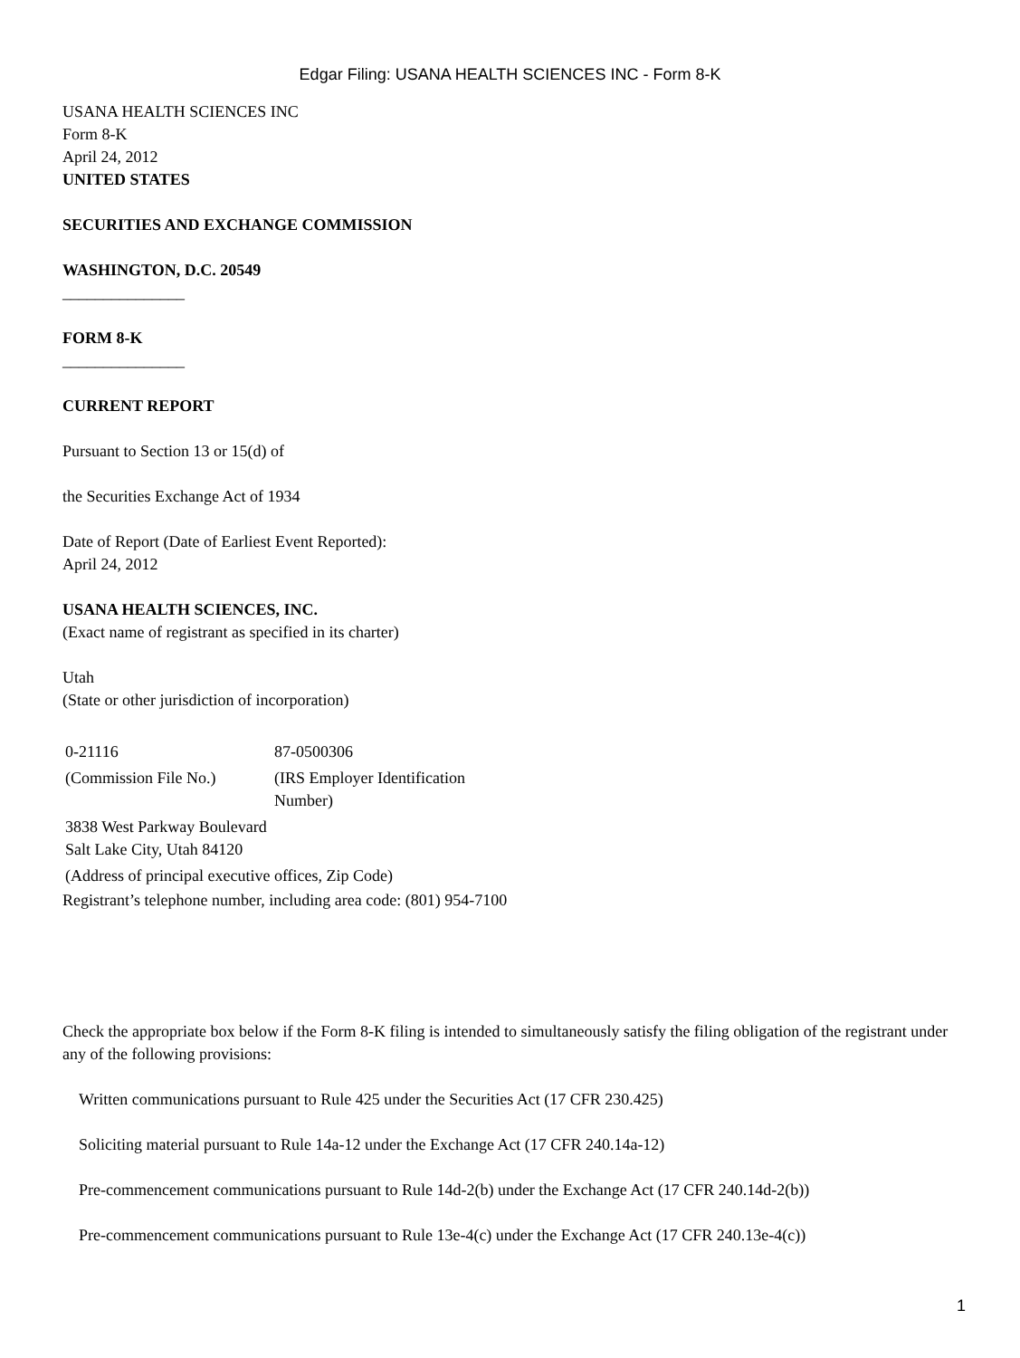Edgar Filing: USANA HEALTH SCIENCES INC - Form 8-K
USANA HEALTH SCIENCES INC
Form 8-K
April 24, 2012
UNITED STATES
SECURITIES AND EXCHANGE COMMISSION
WASHINGTON, D.C. 20549
_______________
FORM 8-K
_______________
CURRENT REPORT
Pursuant to Section 13 or 15(d) of
the Securities Exchange Act of 1934
Date of Report (Date of Earliest Event Reported):
April 24, 2012
USANA HEALTH SCIENCES, INC.
(Exact name of registrant as specified in its charter)
Utah
(State or other jurisdiction of incorporation)
| 0-21116 | 87-0500306 |
| (Commission File No.) | (IRS Employer Identification Number) |
| 3838 West Parkway Boulevard Salt Lake City, Utah 84120 | |
| (Address of principal executive offices, Zip Code) | |
Registrant’s telephone number, including area code: (801) 954-7100
Check the appropriate box below if the Form 8-K filing is intended to simultaneously satisfy the filing obligation of the registrant under any of the following provisions:
Written communications pursuant to Rule 425 under the Securities Act (17 CFR 230.425)
Soliciting material pursuant to Rule 14a-12 under the Exchange Act (17 CFR 240.14a-12)
Pre-commencement communications pursuant to Rule 14d-2(b) under the Exchange Act (17 CFR 240.14d-2(b))
Pre-commencement communications pursuant to Rule 13e-4(c) under the Exchange Act (17 CFR 240.13e-4(c))
1